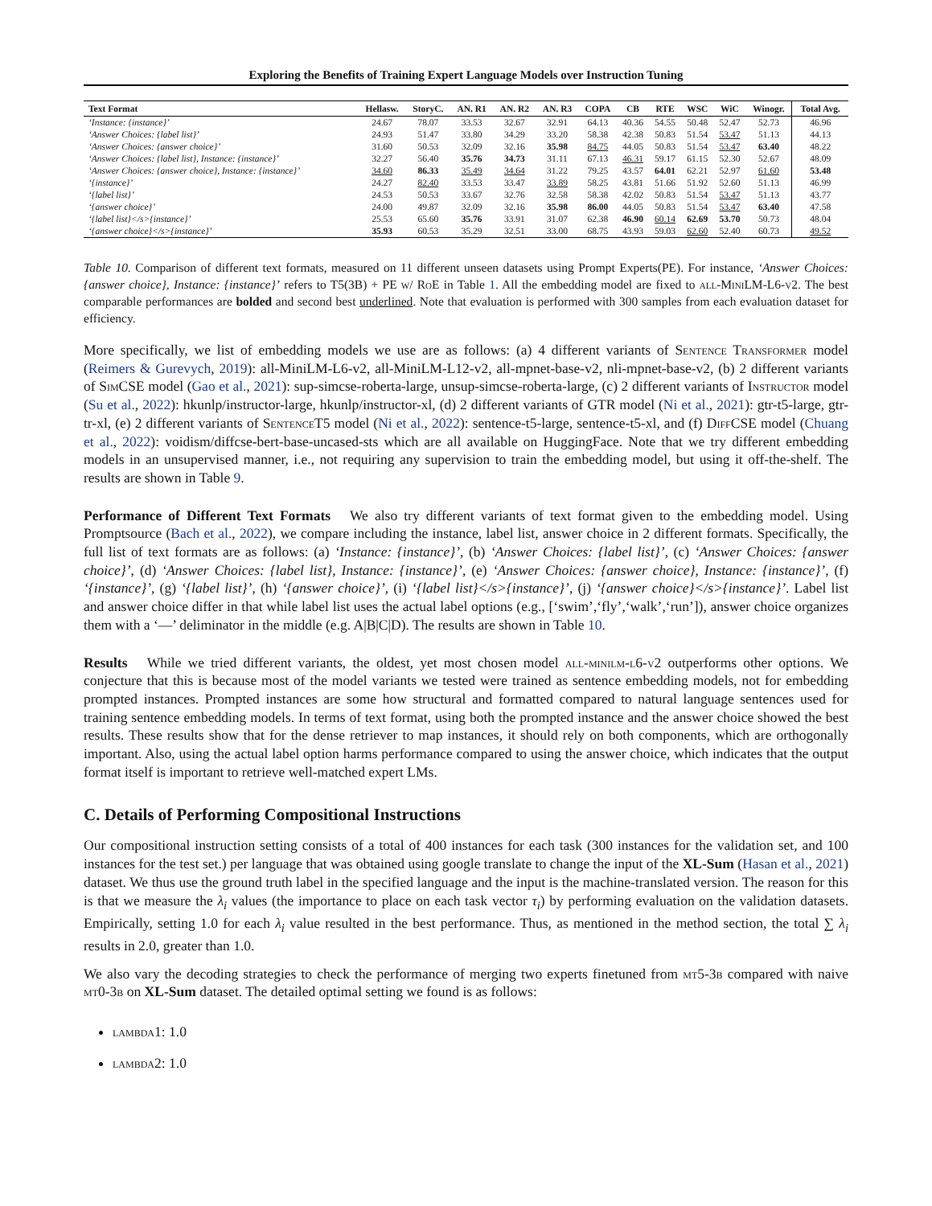Exploring the Benefits of Training Expert Language Models over Instruction Tuning
| Text Format | Hellasw. | StoryC. | AN. R1 | AN. R2 | AN. R3 | COPA | CB | RTE | WSC | WiC | Winogr. | Total Avg. |
| --- | --- | --- | --- | --- | --- | --- | --- | --- | --- | --- | --- | --- |
| ‘Instance: {instance}’ | 24.67 | 78.07 | 33.53 | 32.67 | 32.91 | 64.13 | 40.36 | 54.55 | 50.48 | 52.47 | 52.73 | 46.96 |
| ‘Answer Choices: {label list}’ | 24.93 | 51.47 | 33.80 | 34.29 | 33.20 | 58.38 | 42.38 | 50.83 | 51.54 | 53.47 | 51.13 | 44.13 |
| ‘Answer Choices: {answer choice}’ | 31.60 | 50.53 | 32.09 | 32.16 | 35.98 | 84.75 | 44.05 | 50.83 | 51.54 | 53.47 | 63.40 | 48.22 |
| ‘Answer Choices: {label list}, Instance: {instance}’ | 32.27 | 56.40 | 35.76 | 34.73 | 31.11 | 67.13 | 46.31 | 59.17 | 61.15 | 52.30 | 52.67 | 48.09 |
| ‘Answer Choices: {answer choice}, Instance: {instance}’ | 34.60 | 86.33 | 35.49 | 34.64 | 31.22 | 79.25 | 43.57 | 64.01 | 62.21 | 52.97 | 61.60 | 53.48 |
| ‘{instance}’ | 24.27 | 82.40 | 33.53 | 33.47 | 33.89 | 58.25 | 43.81 | 51.66 | 51.92 | 52.60 | 51.13 | 46.99 |
| ‘{label list}’ | 24.53 | 50.53 | 33.67 | 32.76 | 32.58 | 58.38 | 42.02 | 50.83 | 51.54 | 53.47 | 51.13 | 43.77 |
| ‘{answer choice}’ | 24.00 | 49.87 | 32.09 | 32.16 | 35.98 | 86.00 | 44.05 | 50.83 | 51.54 | 53.47 | 63.40 | 47.58 |
| ‘{label list}</s>{instance}’ | 25.53 | 65.60 | 35.76 | 33.91 | 31.07 | 62.38 | 46.90 | 60.14 | 62.69 | 53.70 | 50.73 | 48.04 |
| ‘{answer choice}</s>{instance}’ | 35.93 | 60.53 | 35.29 | 32.51 | 33.00 | 68.75 | 43.93 | 59.03 | 62.60 | 52.40 | 60.73 | 49.52 |
Table 10. Comparison of different text formats, measured on 11 different unseen datasets using Prompt Experts(PE). For instance, ‘Answer Choices: {answer choice}, Instance: {instance}’ refers to T5(3B) + PE w/ RoE in Table 1. All the embedding model are fixed to all-MiniLM-L6-v2. The best comparable performances are bolded and second best underlined. Note that evaluation is performed with 300 samples from each evaluation dataset for efficiency.
More specifically, we list of embedding models we use are as follows: (a) 4 different variants of Sentence Transformer model (Reimers & Gurevych, 2019): all-MiniLM-L6-v2, all-MiniLM-L12-v2, all-mpnet-base-v2, nli-mpnet-base-v2, (b) 2 different variants of Sim CSE model (Gao et al., 2021): sup-simcse-roberta-large, unsup-simcse-roberta-large, (c) 2 different variants of Instructor model (Su et al., 2022): hkunlp/instructor-large, hkunlp/instructor-xl, (d) 2 different variants of GTR model (Ni et al., 2021): gtr-t5-large, gtr-tr-xl, (e) 2 different variants of SentenceT5 model (Ni et al., 2022): sentence-t5-large, sentence-t5-xl, and (f) Diff CSE model (Chuang et al., 2022): voidism/diffcse-bert-base-uncased-sts which are all available on HuggingFace. Note that we try different embedding models in an unsupervised manner, i.e., not requiring any supervision to train the embedding model, but using it off-the-shelf. The results are shown in Table 9.
Performance of Different Text Formats We also try different variants of text format given to the embedding model. Using Promptsource (Bach et al., 2022), we compare including the instance, label list, answer choice in 2 different formats. Specifically, the full list of text formats are as follows: (a) ‘Instance: {instance}’, (b) ‘Answer Choices: {label list}’, (c) ‘Answer Choices: {answer choice}’, (d) ‘Answer Choices: {label list}, Instance: {instance}’, (e) ‘Answer Choices: {answer choice}, Instance: {instance}’, (f) ‘{instance}’, (g) ‘{label list}’, (h) ‘{answer choice}’, (i) ‘{label list}</s>{instance}’, (j) ‘{answer choice}</s>{instance}’. Label list and answer choice differ in that while label list uses the actual label options (e.g., [‘swim’,‘fly’,‘walk’,‘run’]), answer choice organizes them with a ‘—’ deliminator in the middle (e.g. A|B|C|D). The results are shown in Table 10.
Results While we tried different variants, the oldest, yet most chosen model all-minilm-l6-v2 outperforms other options. We conjecture that this is because most of the model variants we tested were trained as sentence embedding models, not for embedding prompted instances. Prompted instances are some how structural and formatted compared to natural language sentences used for training sentence embedding models. In terms of text format, using both the prompted instance and the answer choice showed the best results. These results show that for the dense retriever to map instances, it should rely on both components, which are orthogonally important. Also, using the actual label option harms performance compared to using the answer choice, which indicates that the output format itself is important to retrieve well-matched expert LMs.
C. Details of Performing Compositional Instructions
Our compositional instruction setting consists of a total of 400 instances for each task (300 instances for the validation set, and 100 instances for the test set.) per language that was obtained using google translate to change the input of the XL-Sum (Hasan et al., 2021) dataset. We thus use the ground truth label in the specified language and the input is the machine-translated version. The reason for this is that we measure the λ<sub>i</sub> values (the importance to place on each task vector τ<sub>i</sub>) by performing evaluation on the validation datasets. Empirically, setting 1.0 for each λ<sub>i</sub> value resulted in the best performance. Thus, as mentioned in the method section, the total ∑ λ<sub>i</sub> results in 2.0, greater than 1.0.
We also vary the decoding strategies to check the performance of merging two experts finetuned from mt5-3b compared with naive mt0-3b on XL-Sum dataset. The detailed optimal setting we found is as follows:
lambda1: 1.0
lambda2: 1.0